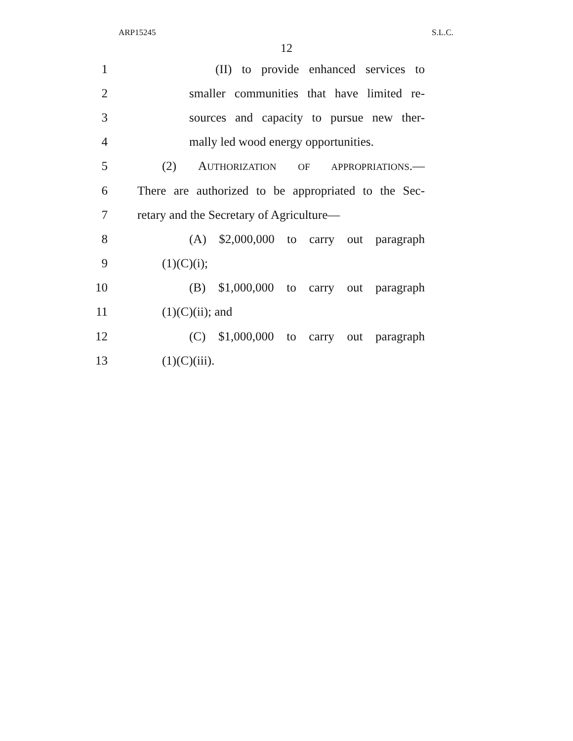ARP15245 S.L.C.
12
1 (II) to provide enhanced services to
2 smaller communities that have limited re-
3 sources and capacity to pursue new ther-
4 mally led wood energy opportunities.
5 (2) AUTHORIZATION OF APPROPRIATIONS.—
6 There are authorized to be appropriated to the Sec-
7 retary and the Secretary of Agriculture—
8 (A) $2,000,000 to carry out paragraph
9 (1)(C)(i);
10 (B) $1,000,000 to carry out paragraph
11 (1)(C)(ii); and
12 (C) $1,000,000 to carry out paragraph
13 (1)(C)(iii).